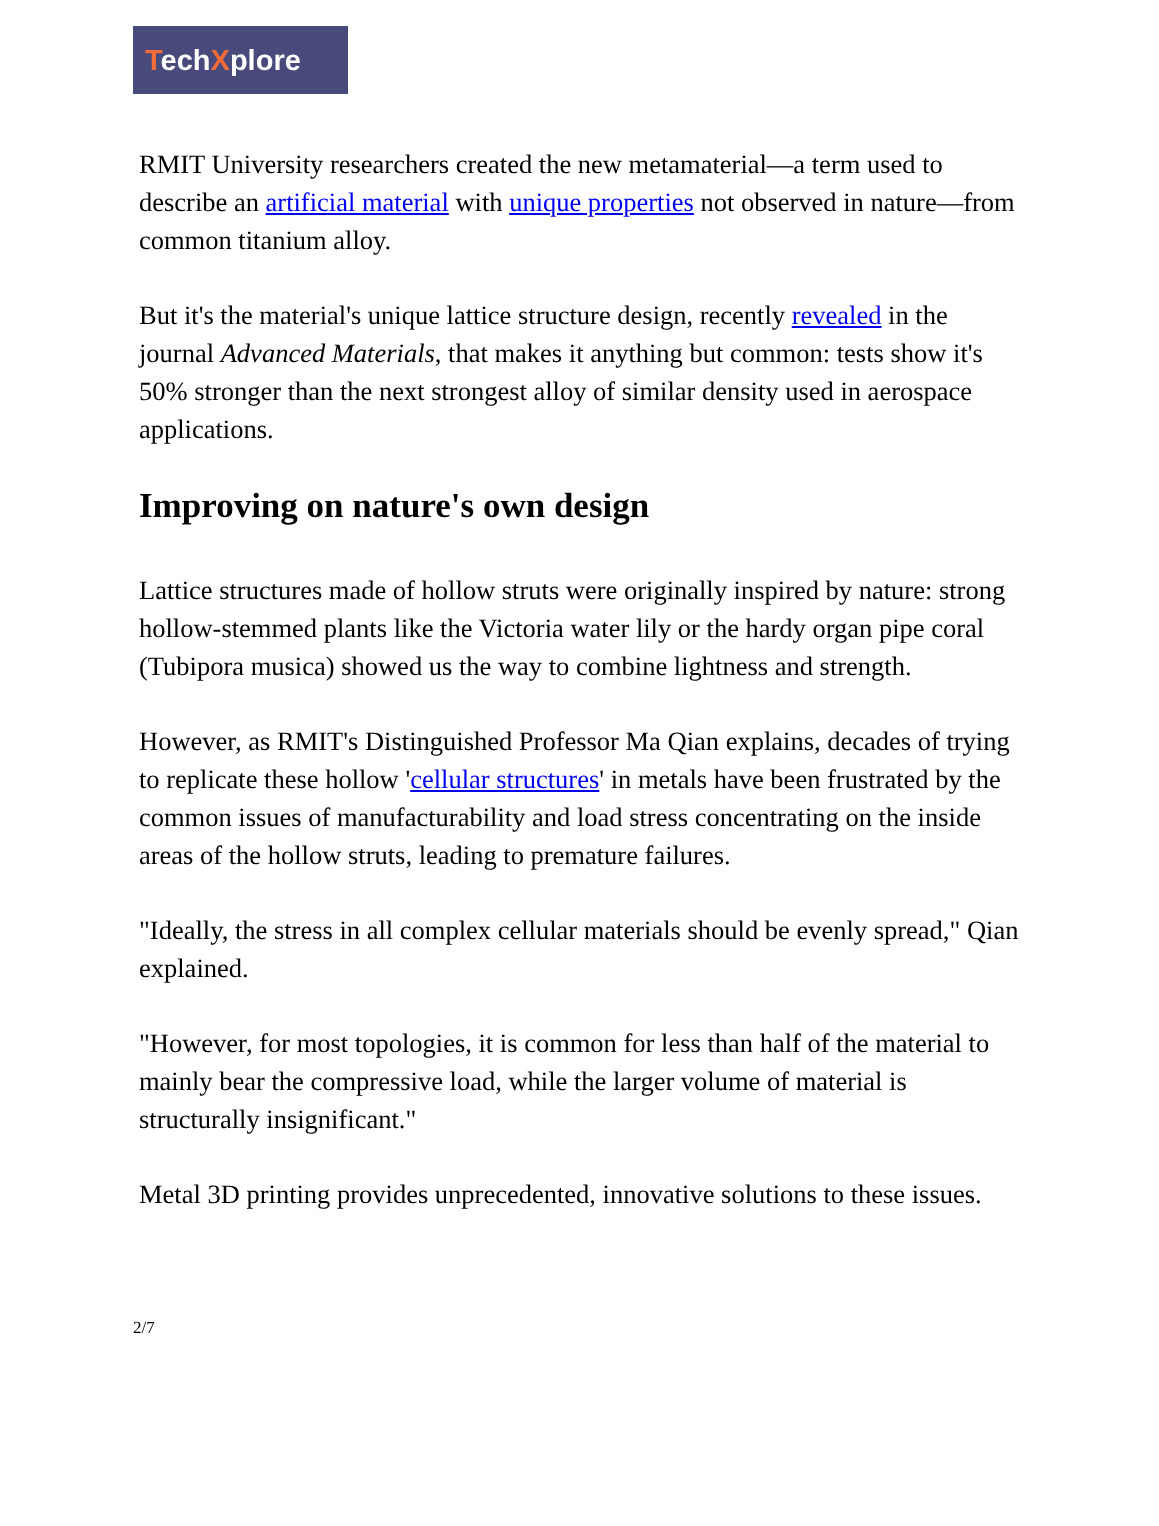TechXplore
RMIT University researchers created the new metamaterial—a term used to describe an artificial material with unique properties not observed in nature—from common titanium alloy.
But it's the material's unique lattice structure design, recently revealed in the journal Advanced Materials, that makes it anything but common: tests show it's 50% stronger than the next strongest alloy of similar density used in aerospace applications.
Improving on nature's own design
Lattice structures made of hollow struts were originally inspired by nature: strong hollow-stemmed plants like the Victoria water lily or the hardy organ pipe coral (Tubipora musica) showed us the way to combine lightness and strength.
However, as RMIT's Distinguished Professor Ma Qian explains, decades of trying to replicate these hollow 'cellular structures' in metals have been frustrated by the common issues of manufacturability and load stress concentrating on the inside areas of the hollow struts, leading to premature failures.
"Ideally, the stress in all complex cellular materials should be evenly spread," Qian explained.
"However, for most topologies, it is common for less than half of the material to mainly bear the compressive load, while the larger volume of material is structurally insignificant."
Metal 3D printing provides unprecedented, innovative solutions to these issues.
2/7